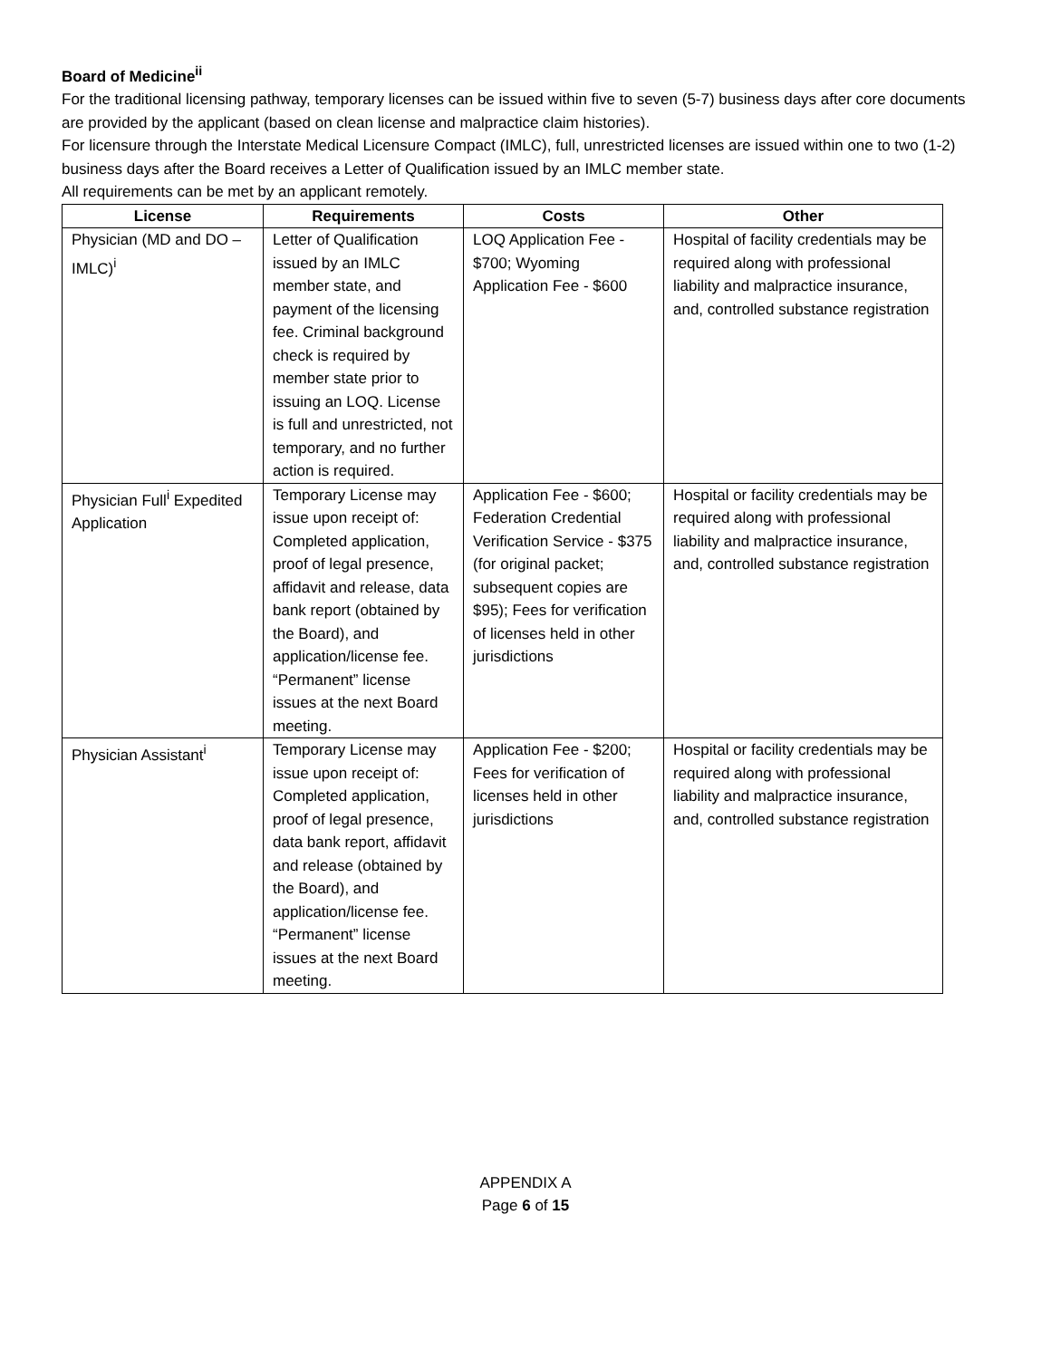Board of Medicine<sup>ii</sup>
For the traditional licensing pathway, temporary licenses can be issued within five to seven (5-7) business days after core documents are provided by the applicant (based on clean license and malpractice claim histories).
For licensure through the Interstate Medical Licensure Compact (IMLC), full, unrestricted licenses are issued within one to two (1-2) business days after the Board receives a Letter of Qualification issued by an IMLC member state.
All requirements can be met by an applicant remotely.
| License | Requirements | Costs | Other |
| --- | --- | --- | --- |
| Physician (MD and DO – IMLC)<sup>i</sup> | Letter of Qualification issued by an IMLC member state, and payment of the licensing fee. Criminal background check is required by member state prior to issuing an LOQ. License is full and unrestricted, not temporary, and no further action is required. | LOQ Application Fee - $700; Wyoming Application Fee - $600 | Hospital of facility credentials may be required along with professional liability and malpractice insurance, and, controlled substance registration |
| Physician Full<sup>i</sup> Expedited Application | Temporary License may issue upon receipt of: Completed application, proof of legal presence, affidavit and release, data bank report (obtained by the Board), and application/license fee. “Permanent” license issues at the next Board meeting. | Application Fee - $600; Federation Credential Verification Service - $375 (for original packet; subsequent copies are $95); Fees for verification of licenses held in other jurisdictions | Hospital or facility credentials may be required along with professional liability and malpractice insurance, and, controlled substance registration |
| Physician Assistant<sup>i</sup> | Temporary License may issue upon receipt of: Completed application, proof of legal presence, data bank report, affidavit and release (obtained by the Board), and application/license fee. “Permanent” license issues at the next Board meeting. | Application Fee - $200; Fees for verification of licenses held in other jurisdictions | Hospital or facility credentials may be required along with professional liability and malpractice insurance, and, controlled substance registration |
APPENDIX A
Page 6 of 15